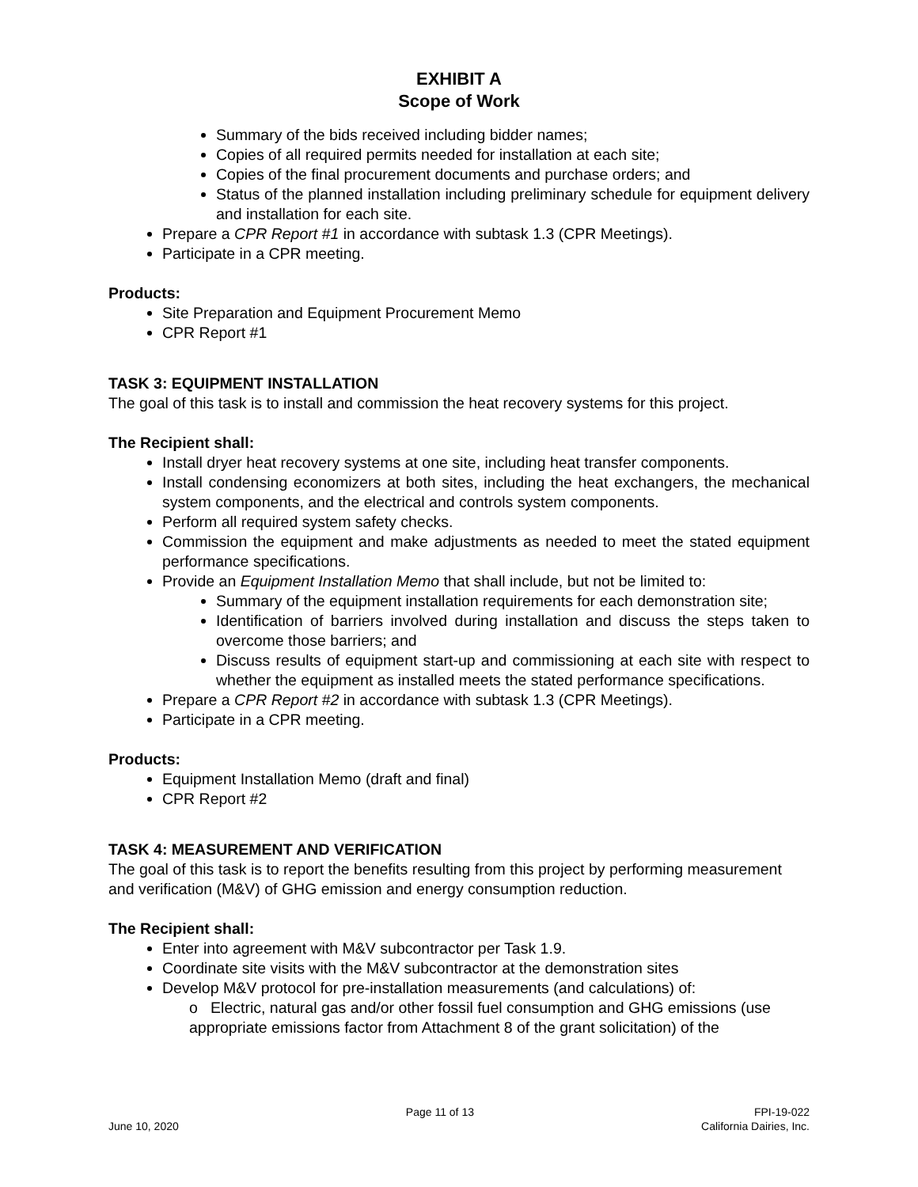EXHIBIT A
Scope of Work
Summary of the bids received including bidder names;
Copies of all required permits needed for installation at each site;
Copies of the final procurement documents and purchase orders; and
Status of the planned installation including preliminary schedule for equipment delivery and installation for each site.
Prepare a CPR Report #1 in accordance with subtask 1.3 (CPR Meetings).
Participate in a CPR meeting.
Products:
Site Preparation and Equipment Procurement Memo
CPR Report #1
TASK 3: EQUIPMENT INSTALLATION
The goal of this task is to install and commission the heat recovery systems for this project.
The Recipient shall:
Install dryer heat recovery systems at one site, including heat transfer components.
Install condensing economizers at both sites, including the heat exchangers, the mechanical system components, and the electrical and controls system components.
Perform all required system safety checks.
Commission the equipment and make adjustments as needed to meet the stated equipment performance specifications.
Provide an Equipment Installation Memo that shall include, but not be limited to:
Summary of the equipment installation requirements for each demonstration site;
Identification of barriers involved during installation and discuss the steps taken to overcome those barriers; and
Discuss results of equipment start-up and commissioning at each site with respect to whether the equipment as installed meets the stated performance specifications.
Prepare a CPR Report #2 in accordance with subtask 1.3 (CPR Meetings).
Participate in a CPR meeting.
Products:
Equipment Installation Memo (draft and final)
CPR Report #2
TASK 4: MEASUREMENT AND VERIFICATION
The goal of this task is to report the benefits resulting from this project by performing measurement and verification (M&V) of GHG emission and energy consumption reduction.
The Recipient shall:
Enter into agreement with M&V subcontractor per Task 1.9.
Coordinate site visits with the M&V subcontractor at the demonstration sites
Develop M&V protocol for pre-installation measurements (and calculations) of:
o Electric, natural gas and/or other fossil fuel consumption and GHG emissions (use appropriate emissions factor from Attachment 8 of the grant solicitation) of the
June 10, 2020 Page 11 of 13 FPI-19-022
California Dairies, Inc.